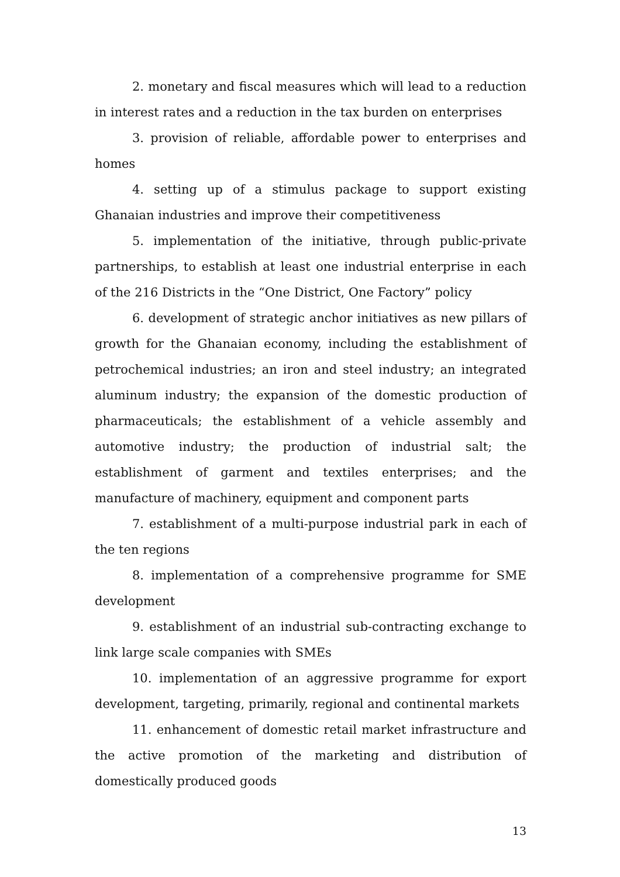2. monetary and fiscal measures which will lead to a reduction in interest rates and a reduction in the tax burden on enterprises
3. provision of reliable, affordable power to enterprises and homes
4. setting up of a stimulus package to support existing Ghanaian industries and improve their competitiveness
5. implementation of the initiative, through public-private partnerships, to establish at least one industrial enterprise in each of the 216 Districts in the “One District, One Factory” policy
6. development of strategic anchor initiatives as new pillars of growth for the Ghanaian economy, including the establishment of petrochemical industries; an iron and steel industry; an integrated aluminum industry; the expansion of the domestic production of pharmaceuticals; the establishment of a vehicle assembly and automotive industry; the production of industrial salt; the establishment of garment and textiles enterprises; and the manufacture of machinery, equipment and component parts
7. establishment of a multi-purpose industrial park in each of the ten regions
8. implementation of a comprehensive programme for SME development
9. establishment of an industrial sub-contracting exchange to link large scale companies with SMEs
10. implementation of an aggressive programme for export development, targeting, primarily, regional and continental markets
11. enhancement of domestic retail market infrastructure and the active promotion of the marketing and distribution of domestically produced goods
13